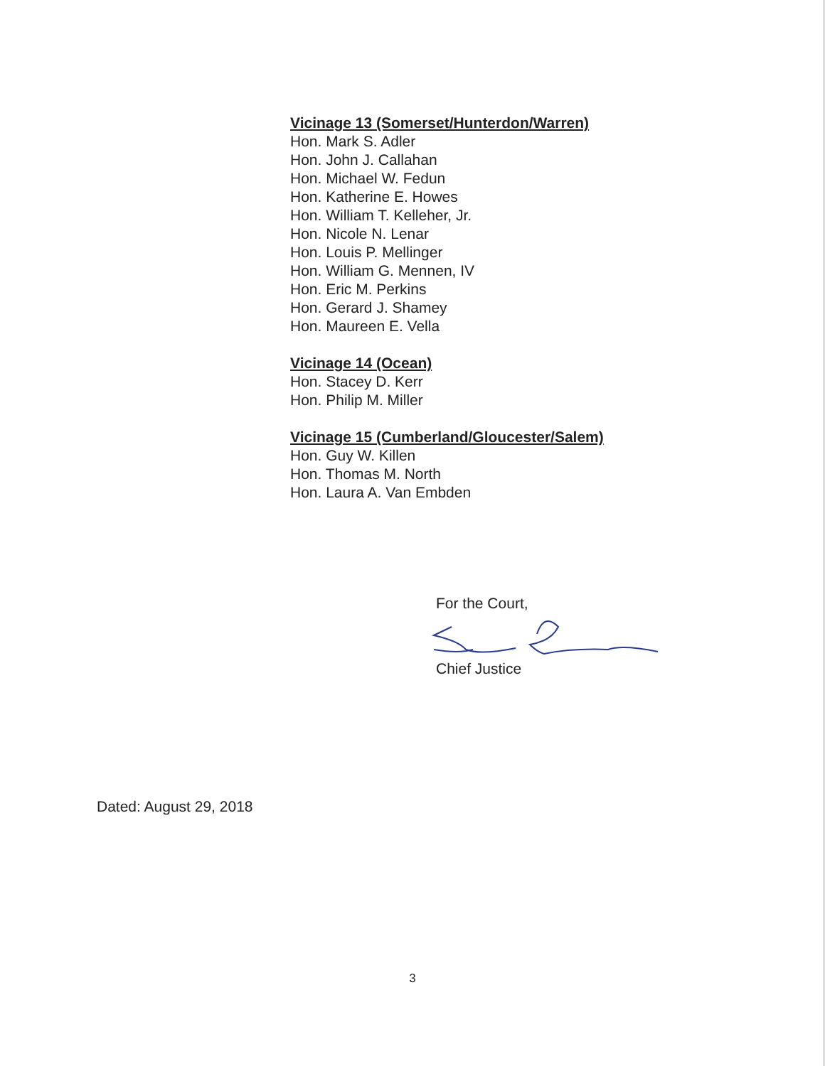Vicinage 13 (Somerset/Hunterdon/Warren)
Hon. Mark S. Adler
Hon. John J. Callahan
Hon. Michael W. Fedun
Hon. Katherine E. Howes
Hon. William T. Kelleher, Jr.
Hon. Nicole N. Lenar
Hon. Louis P. Mellinger
Hon. William G. Mennen, IV
Hon. Eric M. Perkins
Hon. Gerard J. Shamey
Hon. Maureen E. Vella
Vicinage 14 (Ocean)
Hon. Stacey D. Kerr
Hon. Philip M. Miller
Vicinage 15 (Cumberland/Gloucester/Salem)
Hon. Guy W. Killen
Hon. Thomas M. North
Hon. Laura A. Van Embden
For the Court,
Chief Justice
Dated: August 29, 2018
3